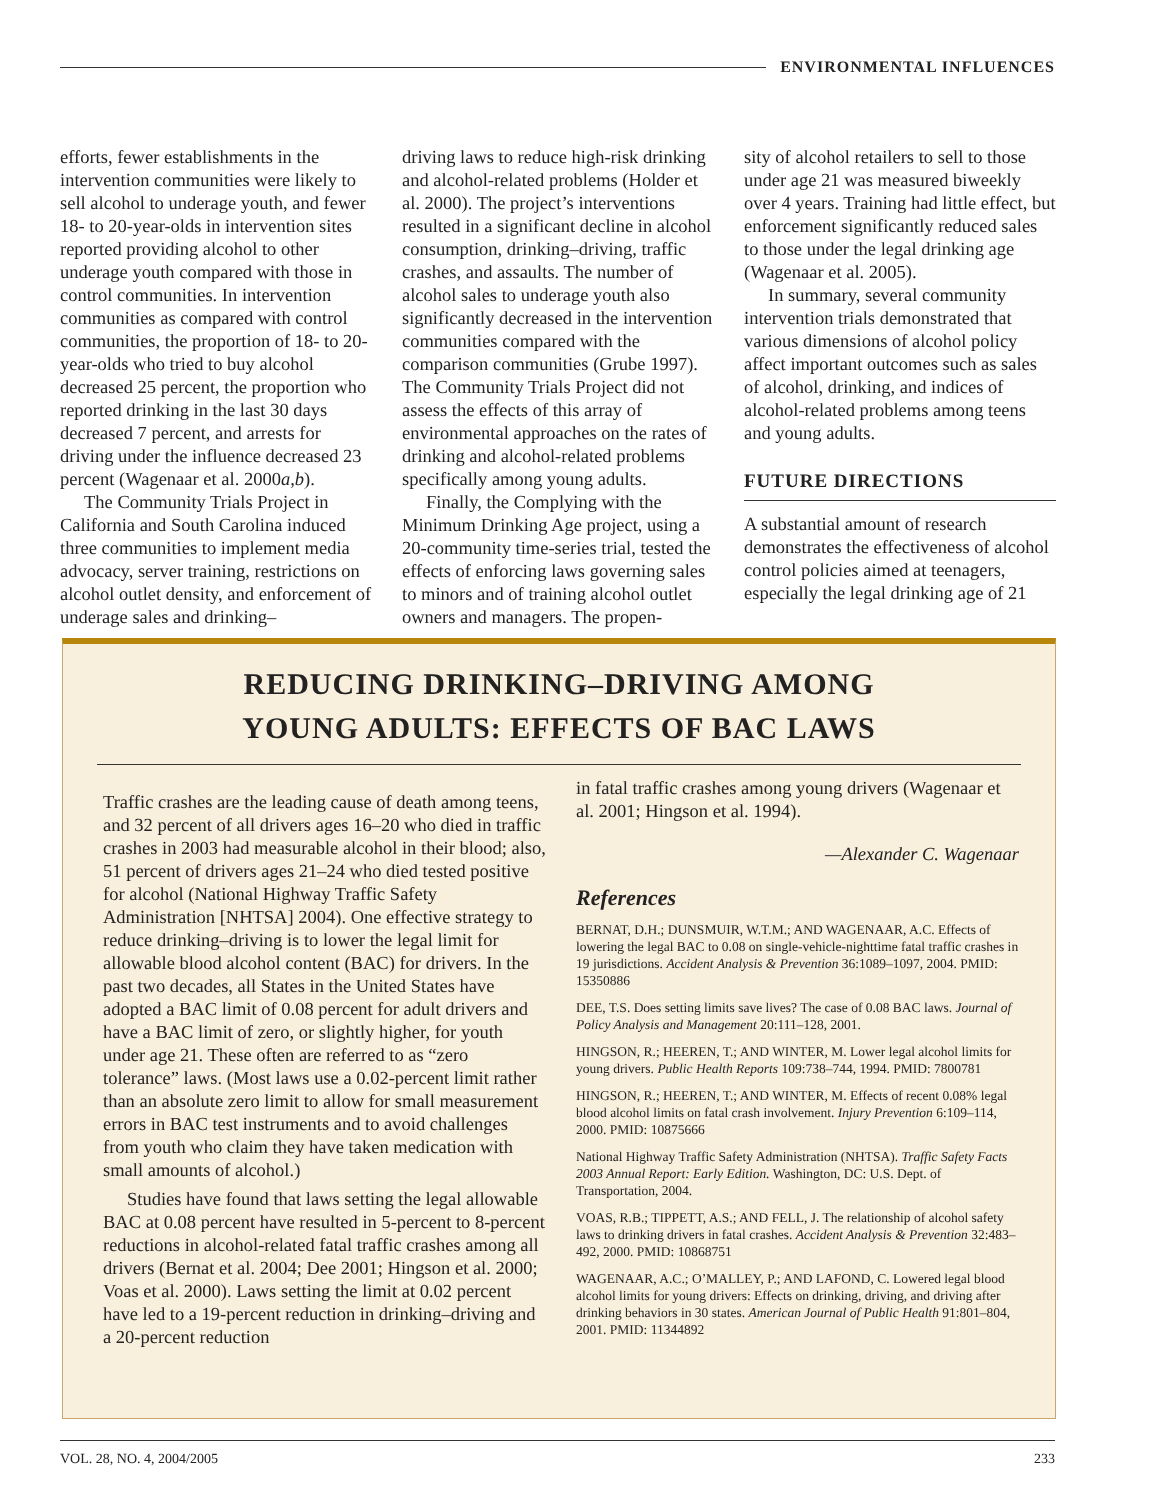ENVIRONMENTAL INFLUENCES
efforts, fewer establishments in the intervention communities were likely to sell alcohol to underage youth, and fewer 18- to 20-year-olds in intervention sites reported providing alcohol to other underage youth compared with those in control communities. In intervention communities as compared with control communities, the proportion of 18- to 20-year-olds who tried to buy alcohol decreased 25 percent, the proportion who reported drinking in the last 30 days decreased 7 percent, and arrests for driving under the influence decreased 23 percent (Wagenaar et al. 2000a,b).
The Community Trials Project in California and South Carolina induced three communities to implement media advocacy, server training, restrictions on alcohol outlet density, and enforcement of underage sales and drinking–
driving laws to reduce high-risk drinking and alcohol-related problems (Holder et al. 2000). The project’s interventions resulted in a significant decline in alcohol consumption, drinking–driving, traffic crashes, and assaults. The number of alcohol sales to underage youth also significantly decreased in the intervention communities compared with the comparison communities (Grube 1997). The Community Trials Project did not assess the effects of this array of environmental approaches on the rates of drinking and alcohol-related problems specifically among young adults.
Finally, the Complying with the Minimum Drinking Age project, using a 20-community time-series trial, tested the effects of enforcing laws governing sales to minors and of training alcohol outlet owners and managers. The propen-
sity of alcohol retailers to sell to those under age 21 was measured biweekly over 4 years. Training had little effect, but enforcement significantly reduced sales to those under the legal drinking age (Wagenaar et al. 2005).
In summary, several community intervention trials demonstrated that various dimensions of alcohol policy affect important outcomes such as sales of alcohol, drinking, and indices of alcohol-related problems among teens and young adults.
FUTURE DIRECTIONS
A substantial amount of research demonstrates the effectiveness of alcohol control policies aimed at teenagers, especially the legal drinking age of 21
REDUCING DRINKING–DRIVING AMONG
YOUNG ADULTS: EFFECTS OF BAC LAWS
Traffic crashes are the leading cause of death among teens, and 32 percent of all drivers ages 16–20 who died in traffic crashes in 2003 had measurable alcohol in their blood; also, 51 percent of drivers ages 21–24 who died tested positive for alcohol (National Highway Traffic Safety Administration [NHTSA] 2004). One effective strategy to reduce drinking–driving is to lower the legal limit for allowable blood alcohol content (BAC) for drivers. In the past two decades, all States in the United States have adopted a BAC limit of 0.08 percent for adult drivers and have a BAC limit of zero, or slightly higher, for youth under age 21. These often are referred to as “zero tolerance” laws. (Most laws use a 0.02-percent limit rather than an absolute zero limit to allow for small measurement errors in BAC test instruments and to avoid challenges from youth who claim they have taken medication with small amounts of alcohol.)
Studies have found that laws setting the legal allowable BAC at 0.08 percent have resulted in 5-percent to 8-percent reductions in alcohol-related fatal traffic crashes among all drivers (Bernat et al. 2004; Dee 2001; Hingson et al. 2000; Voas et al. 2000). Laws setting the limit at 0.02 percent have led to a 19-percent reduction in drinking–driving and a 20-percent reduction
in fatal traffic crashes among young drivers (Wagenaar et al. 2001; Hingson et al. 1994).
—Alexander C. Wagenaar
References
BERNAT, D.H.; DUNSMUIR, W.T.M.; AND WAGENAAR, A.C. Effects of lowering the legal BAC to 0.08 on single-vehicle-nighttime fatal traffic crashes in 19 jurisdictions. Accident Analysis & Prevention 36:1089–1097, 2004. PMID: 15350886
DEE, T.S. Does setting limits save lives? The case of 0.08 BAC laws. Journal of Policy Analysis and Management 20:111–128, 2001.
HINGSON, R.; HEEREN, T.; AND WINTER, M. Lower legal alcohol limits for young drivers. Public Health Reports 109:738–744, 1994. PMID: 7800781
HINGSON, R.; HEEREN, T.; AND WINTER, M. Effects of recent 0.08% legal blood alcohol limits on fatal crash involvement. Injury Prevention 6:109–114, 2000. PMID: 10875666
National Highway Traffic Safety Administration (NHTSA). Traffic Safety Facts 2003 Annual Report: Early Edition. Washington, DC: U.S. Dept. of Transportation, 2004.
VOAS, R.B.; TIPPETT, A.S.; AND FELL, J. The relationship of alcohol safety laws to drinking drivers in fatal crashes. Accident Analysis & Prevention 32:483–492, 2000. PMID: 10868751
WAGENAAR, A.C.; O’MALLEY, P.; AND LAFOND, C. Lowered legal blood alcohol limits for young drivers: Effects on drinking, driving, and driving after drinking behaviors in 30 states. American Journal of Public Health 91:801–804, 2001. PMID: 11344892
VOL. 28, NO. 4, 2004/2005 233